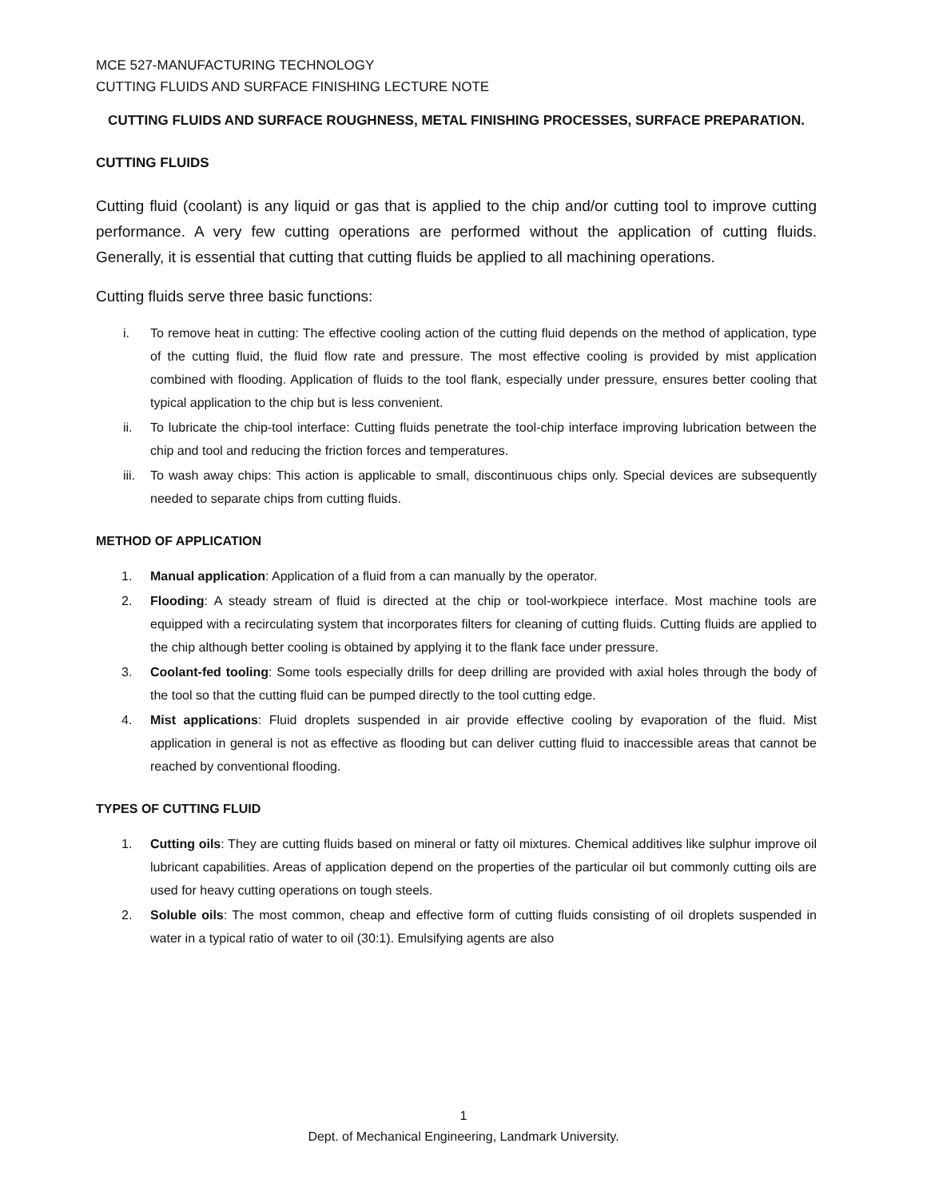MCE 527-MANUFACTURING TECHNOLOGY
CUTTING FLUIDS AND SURFACE FINISHING LECTURE NOTE
CUTTING FLUIDS AND SURFACE ROUGHNESS, METAL FINISHING PROCESSES, SURFACE PREPARATION.
CUTTING FLUIDS
Cutting fluid (coolant) is any liquid or gas that is applied to the chip and/or cutting tool to improve cutting performance. A very few cutting operations are performed without the application of cutting fluids. Generally, it is essential that cutting that cutting fluids be applied to all machining operations.
Cutting fluids serve three basic functions:
i. To remove heat in cutting: The effective cooling action of the cutting fluid depends on the method of application, type of the cutting fluid, the fluid flow rate and pressure. The most effective cooling is provided by mist application combined with flooding. Application of fluids to the tool flank, especially under pressure, ensures better cooling that typical application to the chip but is less convenient.
ii. To lubricate the chip-tool interface: Cutting fluids penetrate the tool-chip interface improving lubrication between the chip and tool and reducing the friction forces and temperatures.
iii. To wash away chips: This action is applicable to small, discontinuous chips only. Special devices are subsequently needed to separate chips from cutting fluids.
METHOD OF APPLICATION
1. Manual application: Application of a fluid from a can manually by the operator.
2. Flooding: A steady stream of fluid is directed at the chip or tool-workpiece interface. Most machine tools are equipped with a recirculating system that incorporates filters for cleaning of cutting fluids. Cutting fluids are applied to the chip although better cooling is obtained by applying it to the flank face under pressure.
3. Coolant-fed tooling: Some tools especially drills for deep drilling are provided with axial holes through the body of the tool so that the cutting fluid can be pumped directly to the tool cutting edge.
4. Mist applications: Fluid droplets suspended in air provide effective cooling by evaporation of the fluid. Mist application in general is not as effective as flooding but can deliver cutting fluid to inaccessible areas that cannot be reached by conventional flooding.
TYPES OF CUTTING FLUID
1. Cutting oils: They are cutting fluids based on mineral or fatty oil mixtures. Chemical additives like sulphur improve oil lubricant capabilities. Areas of application depend on the properties of the particular oil but commonly cutting oils are used for heavy cutting operations on tough steels.
2. Soluble oils: The most common, cheap and effective form of cutting fluids consisting of oil droplets suspended in water in a typical ratio of water to oil (30:1). Emulsifying agents are also
1
Dept. of Mechanical Engineering, Landmark University.